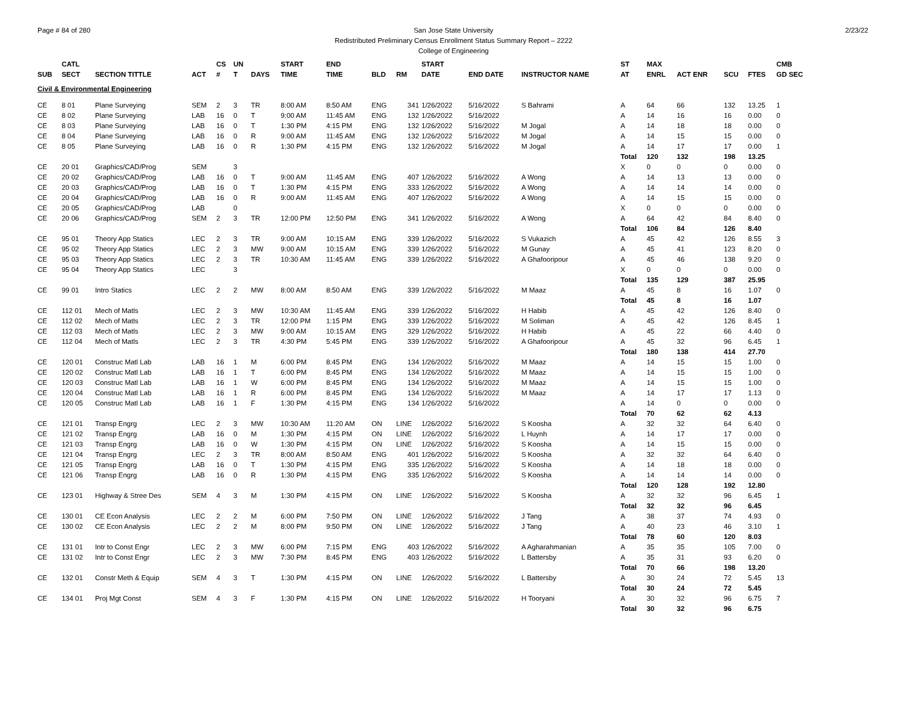Page # 84 of 280 San Jose State University
Redistributed Preliminary Census Enrollment Status Summary Report – 2222
College of Engineering
2/23/22
| | CATL | | | CS | UN | | START | END | | | START | | | ST | MAX | | | | CMB |
| --- | --- | --- | --- | --- | --- | --- | --- | --- | --- | --- | --- | --- | --- | --- | --- | --- | --- | --- | --- |
| SUB | SECT | SECTION TITTLE | ACT | # | T | DAYS | TIME | TIME | BLD | RM | DATE | END DATE | INSTRUCTOR NAME | AT | ENRL | ACT ENR | SCU | FTES | GD SEC |
| Civil & Environmental Engineering | | | | | | | | | | | | | | | | | | | |
| CE | 8 01 | Plane Surveying | SEM | 2 | 3 | TR | 8:00 AM | 8:50 AM | ENG | 341 | 1/26/2022 | 5/16/2022 | S Bahrami | A | 64 | 66 | 132 | 13.25 | 1 |
| CE | 8 02 | Plane Surveying | LAB | 16 | 0 | T | 9:00 AM | 11:45 AM | ENG | 132 | 1/26/2022 | 5/16/2022 | | A | 14 | 16 | 16 | 0.00 | 0 |
| CE | 8 03 | Plane Surveying | LAB | 16 | 0 | T | 1:30 PM | 4:15 PM | ENG | 132 | 1/26/2022 | 5/16/2022 | M Jogal | A | 14 | 18 | 18 | 0.00 | 0 |
| CE | 8 04 | Plane Surveying | LAB | 16 | 0 | R | 9:00 AM | 11:45 AM | ENG | 132 | 1/26/2022 | 5/16/2022 | M Jogal | A | 14 | 15 | 15 | 0.00 | 0 |
| CE | 8 05 | Plane Surveying | LAB | 16 | 0 | R | 1:30 PM | 4:15 PM | ENG | 132 | 1/26/2022 | 5/16/2022 | M Jogal | A | 14 | 17 | 17 | 0.00 | 1 |
| | | | | | | | | | | | | | | Total | 120 | 132 | 198 | 13.25 | |
| CE | 20 01 | Graphics/CAD/Prog | SEM | | 3 | | | | | | | | | X | 0 | 0 | 0 | 0.00 | 0 |
| CE | 20 02 | Graphics/CAD/Prog | LAB | 16 | 0 | T | 9:00 AM | 11:45 AM | ENG | 407 | 1/26/2022 | 5/16/2022 | A Wong | A | 14 | 13 | 13 | 0.00 | 0 |
| CE | 20 03 | Graphics/CAD/Prog | LAB | 16 | 0 | T | 1:30 PM | 4:15 PM | ENG | 333 | 1/26/2022 | 5/16/2022 | A Wong | A | 14 | 14 | 14 | 0.00 | 0 |
| CE | 20 04 | Graphics/CAD/Prog | LAB | 16 | 0 | R | 9:00 AM | 11:45 AM | ENG | 407 | 1/26/2022 | 5/16/2022 | A Wong | A | 14 | 15 | 15 | 0.00 | 0 |
| CE | 20 05 | Graphics/CAD/Prog | LAB | | 0 | | | | | | | | | X | 0 | 0 | 0 | 0.00 | 0 |
| CE | 20 06 | Graphics/CAD/Prog | SEM | 2 | 3 | TR | 12:00 PM | 12:50 PM | ENG | 341 | 1/26/2022 | 5/16/2022 | A Wong | A | 64 | 42 | 84 | 8.40 | 0 |
| | | | | | | | | | | | | | | Total | 106 | 84 | 126 | 8.40 | |
| CE | 95 01 | Theory App Statics | LEC | 2 | 3 | TR | 9:00 AM | 10:15 AM | ENG | 339 | 1/26/2022 | 5/16/2022 | S Vukazich | A | 45 | 42 | 126 | 8.55 | 3 |
| CE | 95 02 | Theory App Statics | LEC | 2 | 3 | MW | 9:00 AM | 10:15 AM | ENG | 339 | 1/26/2022 | 5/16/2022 | M Gunay | A | 45 | 41 | 123 | 8.20 | 0 |
| CE | 95 03 | Theory App Statics | LEC | 2 | 3 | TR | 10:30 AM | 11:45 AM | ENG | 339 | 1/26/2022 | 5/16/2022 | A Ghafooripour | A | 45 | 46 | 138 | 9.20 | 0 |
| CE | 95 04 | Theory App Statics | LEC | | 3 | | | | | | | | | X | 0 | 0 | 0 | 0.00 | 0 |
| | | | | | | | | | | | | | | Total | 135 | 129 | 387 | 25.95 | |
| CE | 99 01 | Intro Statics | LEC | 2 | 2 | MW | 8:00 AM | 8:50 AM | ENG | 339 | 1/26/2022 | 5/16/2022 | M Maaz | A | 45 | 8 | 16 | 1.07 | 0 |
| | | | | | | | | | | | | | | Total | 45 | 8 | 16 | 1.07 | |
| CE | 112 01 | Mech of Matls | LEC | 2 | 3 | MW | 10:30 AM | 11:45 AM | ENG | 339 | 1/26/2022 | 5/16/2022 | H Habib | A | 45 | 42 | 126 | 8.40 | 0 |
| CE | 112 02 | Mech of Matls | LEC | 2 | 3 | TR | 12:00 PM | 1:15 PM | ENG | 339 | 1/26/2022 | 5/16/2022 | M Soliman | A | 45 | 42 | 126 | 8.45 | 1 |
| CE | 112 03 | Mech of Matls | LEC | 2 | 3 | MW | 9:00 AM | 10:15 AM | ENG | 329 | 1/26/2022 | 5/16/2022 | H Habib | A | 45 | 22 | 66 | 4.40 | 0 |
| CE | 112 04 | Mech of Matls | LEC | 2 | 3 | TR | 4:30 PM | 5:45 PM | ENG | 339 | 1/26/2022 | 5/16/2022 | A Ghafooripour | A | 45 | 32 | 96 | 6.45 | 1 |
| | | | | | | | | | | | | | | Total | 180 | 138 | 414 | 27.70 | |
| CE | 120 01 | Construc Matl Lab | LAB | 16 | 1 | M | 6:00 PM | 8:45 PM | ENG | 134 | 1/26/2022 | 5/16/2022 | M Maaz | A | 14 | 15 | 15 | 1.00 | 0 |
| CE | 120 02 | Construc Matl Lab | LAB | 16 | 1 | T | 6:00 PM | 8:45 PM | ENG | 134 | 1/26/2022 | 5/16/2022 | M Maaz | A | 14 | 15 | 15 | 1.00 | 0 |
| CE | 120 03 | Construc Matl Lab | LAB | 16 | 1 | W | 6:00 PM | 8:45 PM | ENG | 134 | 1/26/2022 | 5/16/2022 | M Maaz | A | 14 | 15 | 15 | 1.00 | 0 |
| CE | 120 04 | Construc Matl Lab | LAB | 16 | 1 | R | 6:00 PM | 8:45 PM | ENG | 134 | 1/26/2022 | 5/16/2022 | M Maaz | A | 14 | 17 | 17 | 1.13 | 0 |
| CE | 120 05 | Construc Matl Lab | LAB | 16 | 1 | F | 1:30 PM | 4:15 PM | ENG | 134 | 1/26/2022 | 5/16/2022 | | A | 14 | 0 | 0 | 0.00 | 0 |
| | | | | | | | | | | | | | | Total | 70 | 62 | 62 | 4.13 | |
| CE | 121 01 | Transp Engrg | LEC | 2 | 3 | MW | 10:30 AM | 11:20 AM | ON | LINE | 1/26/2022 | 5/16/2022 | S Koosha | A | 32 | 32 | 64 | 6.40 | 0 |
| CE | 121 02 | Transp Engrg | LAB | 16 | 0 | M | 1:30 PM | 4:15 PM | ON | LINE | 1/26/2022 | 5/16/2022 | L Huynh | A | 14 | 17 | 17 | 0.00 | 0 |
| CE | 121 03 | Transp Engrg | LAB | 16 | 0 | W | 1:30 PM | 4:15 PM | ON | LINE | 1/26/2022 | 5/16/2022 | S Koosha | A | 14 | 15 | 15 | 0.00 | 0 |
| CE | 121 04 | Transp Engrg | LEC | 2 | 3 | TR | 8:00 AM | 8:50 AM | ENG | 401 | 1/26/2022 | 5/16/2022 | S Koosha | A | 32 | 32 | 64 | 6.40 | 0 |
| CE | 121 05 | Transp Engrg | LAB | 16 | 0 | T | 1:30 PM | 4:15 PM | ENG | 335 | 1/26/2022 | 5/16/2022 | S Koosha | A | 14 | 18 | 18 | 0.00 | 0 |
| CE | 121 06 | Transp Engrg | LAB | 16 | 0 | R | 1:30 PM | 4:15 PM | ENG | 335 | 1/26/2022 | 5/16/2022 | S Koosha | A | 14 | 14 | 14 | 0.00 | 0 |
| | | | | | | | | | | | | | | Total | 120 | 128 | 192 | 12.80 | |
| CE | 123 01 | Highway & Stree Des | SEM | 4 | 3 | M | 1:30 PM | 4:15 PM | ON | LINE | 1/26/2022 | 5/16/2022 | S Koosha | A | 32 | 32 | 96 | 6.45 | 1 |
| | | | | | | | | | | | | | | Total | 32 | 32 | 96 | 6.45 | |
| CE | 130 01 | CE Econ Analysis | LEC | 2 | 2 | M | 6:00 PM | 7:50 PM | ON | LINE | 1/26/2022 | 5/16/2022 | J Tang | A | 38 | 37 | 74 | 4.93 | 0 |
| CE | 130 02 | CE Econ Analysis | LEC | 2 | 2 | M | 8:00 PM | 9:50 PM | ON | LINE | 1/26/2022 | 5/16/2022 | J Tang | A | 40 | 23 | 46 | 3.10 | 1 |
| | | | | | | | | | | | | | | Total | 78 | 60 | 120 | 8.03 | |
| CE | 131 01 | Intr to Const Engr | LEC | 2 | 3 | MW | 6:00 PM | 7:15 PM | ENG | 403 | 1/26/2022 | 5/16/2022 | A Agharahmanian | A | 35 | 35 | 105 | 7.00 | 0 |
| CE | 131 02 | Intr to Const Engr | LEC | 2 | 3 | MW | 7:30 PM | 8:45 PM | ENG | 403 | 1/26/2022 | 5/16/2022 | L Battersby | A | 35 | 31 | 93 | 6.20 | 0 |
| | | | | | | | | | | | | | | Total | 70 | 66 | 198 | 13.20 | |
| CE | 132 01 | Constr Meth & Equip | SEM | 4 | 3 | T | 1:30 PM | 4:15 PM | ON | LINE | 1/26/2022 | 5/16/2022 | L Battersby | A | 30 | 24 | 72 | 5.45 | 13 |
| | | | | | | | | | | | | | | Total | 30 | 24 | 72 | 5.45 | |
| CE | 134 01 | Proj Mgt Const | SEM | 4 | 3 | F | 1:30 PM | 4:15 PM | ON | LINE | 1/26/2022 | 5/16/2022 | H Tooryani | A | 30 | 32 | 96 | 6.75 | 7 |
| | | | | | | | | | | | | | | Total | 30 | 32 | 96 | 6.75 | |